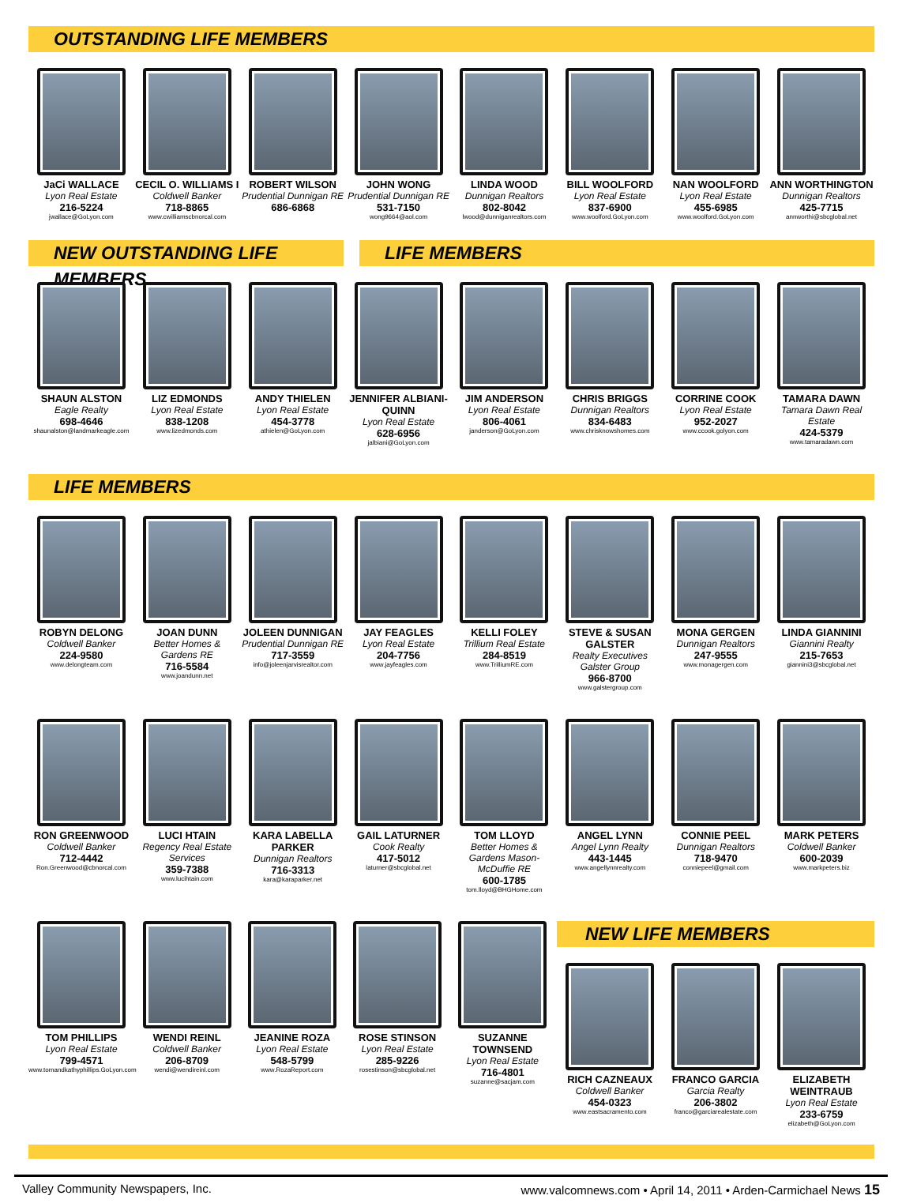OUTSTANDING LIFE MEMBERS
JaCi WALLACE
Lyon Real Estate
216-5224
jwallace@GoLyon.com
CECIL O. WILLIAMS I
Coldwell Banker
718-8865
www.cwilliamscbnorcal.com
ROBERT WILSON
Prudential Dunnigan RE
686-6868
JOHN WONG
Prudential Dunnigan RE
531-7150
wong9664@aol.com
LINDA WOOD
Dunnigan Realtors
802-8042
lwood@dunniganrealtors.com
BILL WOOLFORD
Lyon Real Estate
837-6900
www.woolford.GoLyon.com
NAN WOOLFORD
Lyon Real Estate
455-6985
www.woolford.GoLyon.com
ANN WORTHINGTON
Dunnigan Realtors
425-7715
annworthi@sbcglobal.net
NEW OUTSTANDING LIFE MEMBERS
LIFE MEMBERS
SHAUN ALSTON
Eagle Realty
698-4646
shaunalston@landmarkeagle.com
LIZ EDMONDS
Lyon Real Estate
838-1208
www.lizedmonds.com
ANDY THIELEN
Lyon Real Estate
454-3778
athielen@GoLyon.com
JENNIFER ALBIANI-QUINN
Lyon Real Estate
628-6956
jalbiani@GoLyon.com
JIM ANDERSON
Lyon Real Estate
806-4061
janderson@GoLyon.com
CHRIS BRIGGS
Dunnigan Realtors
834-6483
www.chrisknowshomes.com
CORRINE COOK
Lyon Real Estate
952-2027
www.ccook.golyon.com
TAMARA DAWN
Tamara Dawn Real Estate
424-5379
www.tamaradawn.com
LIFE MEMBERS
ROBYN DELONG
Coldwell Banker
224-9580
www.delongteam.com
JOAN DUNN
Better Homes & Gardens RE
716-5584
www.joandunn.net
JOLEEN DUNNIGAN
Prudential Dunnigan RE
717-3559
info@joleenjarvisrealtor.com
JAY FEAGLES
Lyon Real Estate
204-7756
www.jayfeagles.com
KELLI FOLEY
Trillium Real Estate
284-8519
www.TrilliumRE.com
STEVE & SUSAN GALSTER
Realty Executives Galster Group
966-8700
www.galstergroup.com
MONA GERGEN
Dunnigan Realtors
247-9555
www.monagergen.com
LINDA GIANNINI
Giannini Realty
215-7653
giannini3@sbcglobal.net
RON GREENWOOD
Coldwell Banker
712-4442
Ron.Greenwood@cbnorcal.com
LUCI HTAIN
Regency Real Estate Services
359-7388
www.lucihtain.com
KARA LABELLA PARKER
Dunnigan Realtors
716-3313
kara@karaparker.net
GAIL LATURNER
Cook Realty
417-5012
laturner@sbcglobal.net
TOM LLOYD
Better Homes & Gardens Mason-McDuffie RE
600-1785
tom.lloyd@BHGHome.com
ANGEL LYNN
Angel Lynn Realty
443-1445
www.angellynnrealty.com
CONNIE PEEL
Dunnigan Realtors
718-9470
conniepeel@gmail.com
MARK PETERS
Coldwell Banker
600-2039
www.markpeters.biz
TOM PHILLIPS
Lyon Real Estate
799-4571
www.tomandkathyphillips.GoLyon.com
WENDI REINL
Coldwell Banker
206-8709
wendi@wendireinl.com
JEANINE ROZA
Lyon Real Estate
548-5799
www.RozaReport.com
ROSE STINSON
Lyon Real Estate
285-9226
rosestinson@sbcglobal.net
SUZANNE TOWNSEND
Lyon Real Estate
716-4801
suzanne@sacjam.com
NEW LIFE MEMBERS
RICH CAZNEAUX
Coldwell Banker
454-0323
www.eastsacramento.com
FRANCO GARCIA
Garcia Realty
206-3802
franco@garciarealestate.com
ELIZABETH WEINTRAUB
Lyon Real Estate
233-6759
elizabeth@GoLyon.com
Valley Community Newspapers, Inc. www.valcomnews.com • April 14, 2011 • Arden-Carmichael News 15